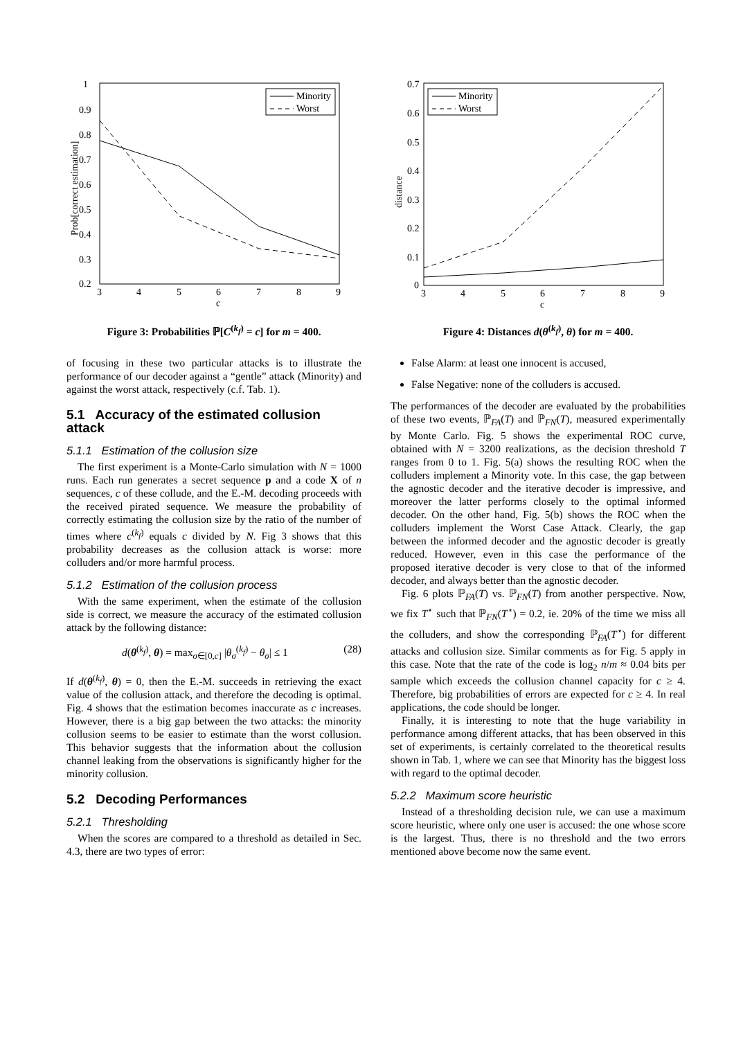Prob[correct estimation]
1
0.9
0.8
0.7
0.6
0.5
0.4
0.3
0.2
3
4
5
6
7
8
9
c
Minority
Worst
Figure 3: Probabilities ℙ[C<sup>(k<sub>f</sub>)</sup> = c] for m = 400.
of focusing in these two particular attacks is to illustrate the performance of our decoder against a “gentle” attack (Minority) and against the worst attack, respectively (c.f. Tab. 1).
5.1 Accuracy of the estimated collusion attack
5.1.1 Estimation of the collusion size
The first experiment is a Monte-Carlo simulation with N = 1000 runs. Each run generates a secret sequence p and a code X of n sequences, c of these collude, and the E.-M. decoding proceeds with the received pirated sequence. We measure the probability of correctly estimating the collusion size by the ratio of the number of times where c<sup>(k<sub>f</sub>)</sup> equals c divided by N. Fig 3 shows that this probability decreases as the collusion attack is worse: more colluders and/or more harmful process.
5.1.2 Estimation of the collusion process
With the same experiment, when the estimate of the collusion side is correct, we measure the accuracy of the estimated collusion attack by the following distance:
d(θ<sup>(k<sub>f</sub>)</sup>, θ) = max<sub>σ∈[0,c]</sub> |θ<sub>σ</sub><sup>(k<sub>f</sub>)</sup> − θ<sub>σ</sub>| ≤ 1 (28)
If d(θ<sup>(k<sub>f</sub>)</sup>, θ) = 0, then the E.-M. succeeds in retrieving the exact value of the collusion attack, and therefore the decoding is optimal. Fig. 4 shows that the estimation becomes inaccurate as c increases. However, there is a big gap between the two attacks: the minority collusion seems to be easier to estimate than the worst collusion. This behavior suggests that the information about the collusion channel leaking from the observations is significantly higher for the minority collusion.
5.2 Decoding Performances
5.2.1 Thresholding
When the scores are compared to a threshold as detailed in Sec. 4.3, there are two types of error:
distance
0.7
0.6
0.5
0.4
0.3
0.2
0.1
0
3
4
5
6
7
8
9
c
Minority
Worst
Figure 4: Distances d(θ<sup>(k<sub>f</sub>)</sup>, θ) for m = 400.
False Alarm: at least one innocent is accused,
False Negative: none of the colluders is accused.
The performances of the decoder are evaluated by the probabilities of these two events, ℙ<sub>FA</sub>(T) and ℙ<sub>FN</sub>(T), measured experimentally by Monte Carlo. Fig. 5 shows the experimental ROC curve, obtained with N = 3200 realizations, as the decision threshold T ranges from 0 to 1. Fig. 5(a) shows the resulting ROC when the colluders implement a Minority vote. In this case, the gap between the agnostic decoder and the iterative decoder is impressive, and moreover the latter performs closely to the optimal informed decoder. On the other hand, Fig. 5(b) shows the ROC when the colluders implement the Worst Case Attack. Clearly, the gap between the informed decoder and the agnostic decoder is greatly reduced. However, even in this case the performance of the proposed iterative decoder is very close to that of the informed decoder, and always better than the agnostic decoder.
Fig. 6 plots ℙ<sub>FA</sub>(T) vs. ℙ<sub>FN</sub>(T) from another perspective. Now, we fix T<sup>⋆</sup> such that ℙ<sub>FN</sub>(T<sup>⋆</sup>) = 0.2, ie. 20% of the time we miss all the colluders, and show the corresponding ℙ<sub>FA</sub>(T<sup>⋆</sup>) for different attacks and collusion size. Similar comments as for Fig. 5 apply in this case. Note that the rate of the code is log<sub>2</sub> n/m ≈ 0.04 bits per sample which exceeds the collusion channel capacity for c ≥ 4. Therefore, big probabilities of errors are expected for c ≥ 4. In real applications, the code should be longer.
Finally, it is interesting to note that the huge variability in performance among different attacks, that has been observed in this set of experiments, is certainly correlated to the theoretical results shown in Tab. 1, where we can see that Minority has the biggest loss with regard to the optimal decoder.
5.2.2 Maximum score heuristic
Instead of a thresholding decision rule, we can use a maximum score heuristic, where only one user is accused: the one whose score is the largest. Thus, there is no threshold and the two errors mentioned above become now the same event.